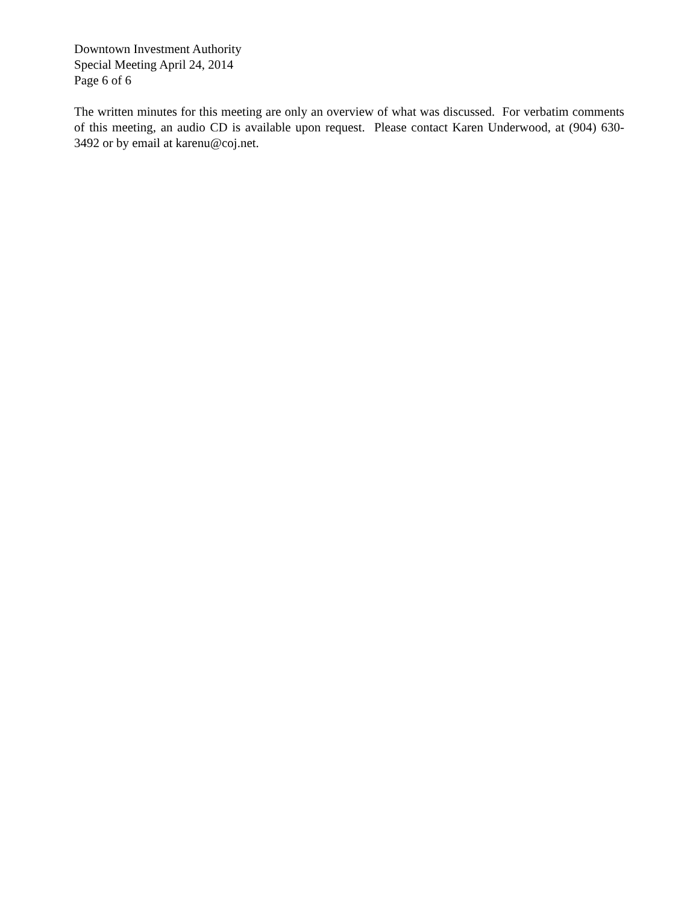Downtown Investment Authority
Special Meeting April 24, 2014
Page 6 of 6
The written minutes for this meeting are only an overview of what was discussed. For verbatim comments of this meeting, an audio CD is available upon request. Please contact Karen Underwood, at (904) 630-3492 or by email at karenu@coj.net.